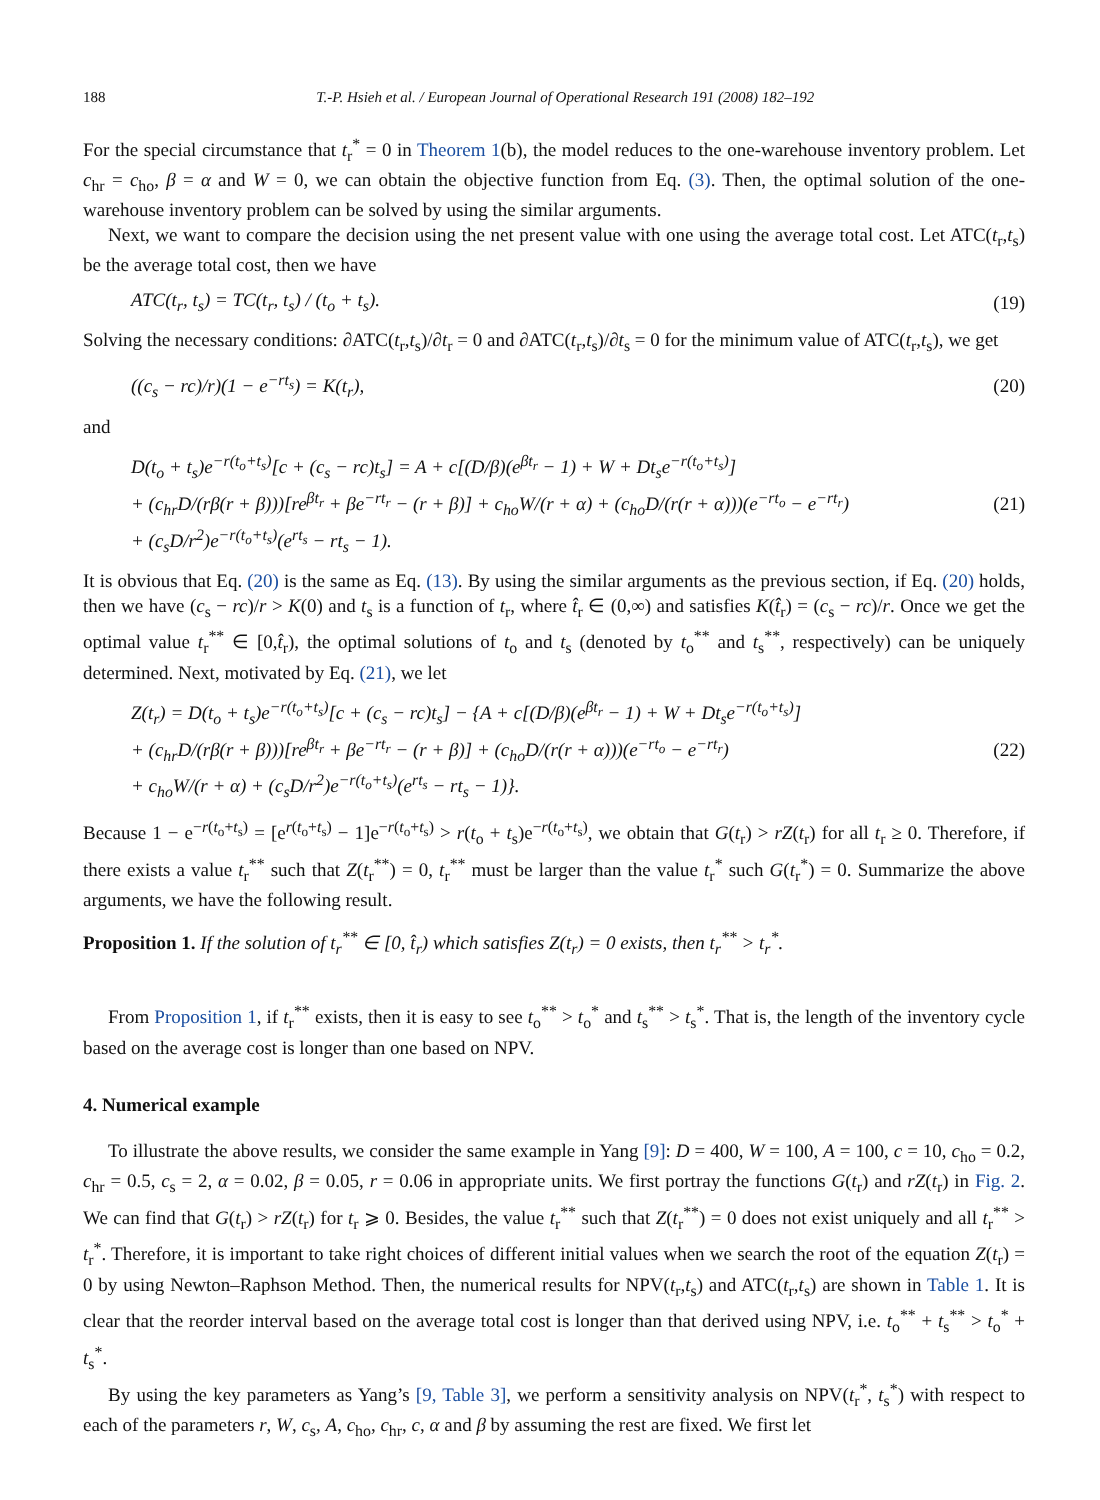188 T.-P. Hsieh et al. / European Journal of Operational Research 191 (2008) 182–192
For the special circumstance that t<sub>r</sub><sup>*</sup> = 0 in Theorem 1(b), the model reduces to the one-warehouse inventory problem. Let c<sub>hr</sub> = c<sub>ho</sub>, β = α and W = 0, we can obtain the objective function from Eq. (3). Then, the optimal solution of the one-warehouse inventory problem can be solved by using the similar arguments.
Next, we want to compare the decision using the net present value with one using the average total cost. Let ATC(t<sub>r</sub>,t<sub>s</sub>) be the average total cost, then we have
ATC(t<sub>r</sub>, t<sub>s</sub>) = TC(t<sub>r</sub>, t<sub>s</sub>) / (t<sub>o</sub> + t<sub>s</sub>). (19)
Solving the necessary conditions: ∂ATC(t<sub>r</sub>,t<sub>s</sub>)/∂t<sub>r</sub> = 0 and ∂ATC(t<sub>r</sub>,t<sub>s</sub>)/∂t<sub>s</sub> = 0 for the minimum value of ATC(t<sub>r</sub>,t<sub>s</sub>), we get
((c<sub>s</sub> − rc)/r)(1 − e<sup>−rt<sub>s</sub></sup>) = K(t<sub>r</sub>), (20)
and
D(t<sub>o</sub> + t<sub>s</sub>)e<sup>−r(t<sub>o</sub>+t<sub>s</sub>)</sup>[c + (c<sub>s</sub> − rc)t<sub>s</sub>] = A + c[(D/β)(e<sup>βt<sub>r</sub></sup> − 1) + W + Dt<sub>s</sub>e<sup>−r(t<sub>o</sub>+t<sub>s</sub>)</sup>]
+ (c<sub>hr</sub>D/(rβ(r + β)))[re<sup>βt<sub>r</sub></sup> + βe<sup>−rt<sub>r</sub></sup> − (r + β)] + c<sub>ho</sub>W/(r + α) + (c<sub>ho</sub>D/(r(r + α)))(e<sup>−rt<sub>o</sub></sup> − e<sup>−rt<sub>r</sub></sup>)
+ (c<sub>s</sub>D/r<sup>2</sup>)e<sup>−r(t<sub>o</sub>+t<sub>s</sub>)</sup>(e<sup>rt<sub>s</sub></sup> − rt<sub>s</sub> − 1). (21)
It is obvious that Eq. (20) is the same as Eq. (13). By using the similar arguments as the previous section, if Eq. (20) holds, then we have (c<sub>s</sub> − rc)/r > K(0) and t<sub>s</sub> is a function of t<sub>r</sub>, where t̂<sub>r</sub> ∈ (0,∞) and satisfies K(t̂<sub>r</sub>) = (c<sub>s</sub> − rc)/r. Once we get the optimal value t<sub>r</sub><sup>**</sup> ∈ [0,t̂<sub>r</sub>), the optimal solutions of t<sub>o</sub> and t<sub>s</sub> (denoted by t<sub>o</sub><sup>**</sup> and t<sub>s</sub><sup>**</sup>, respectively) can be uniquely determined. Next, motivated by Eq. (21), we let
Z(t<sub>r</sub>) = D(t<sub>o</sub> + t<sub>s</sub>)e<sup>−r(t<sub>o</sub>+t<sub>s</sub>)</sup>[c + (c<sub>s</sub> − rc)t<sub>s</sub>] − {A + c[(D/β)(e<sup>βt<sub>r</sub></sup> − 1) + W + Dt<sub>s</sub>e<sup>−r(t<sub>o</sub>+t<sub>s</sub>)</sup>]
+ (c<sub>hr</sub>D/(rβ(r + β)))[re<sup>βt<sub>r</sub></sup> + βe<sup>−rt<sub>r</sub></sup> − (r + β)] + (c<sub>ho</sub>D/(r(r + α)))(e<sup>−rt<sub>o</sub></sup> − e<sup>−rt<sub>r</sub></sup>)
+ c<sub>ho</sub>W/(r + α) + (c<sub>s</sub>D/r<sup>2</sup>)e<sup>−r(t<sub>o</sub>+t<sub>s</sub>)</sup>(e<sup>rt<sub>s</sub></sup> − rt<sub>s</sub> − 1)}. (22)
Because 1 − e<sup>−r(t<sub>o</sub>+t<sub>s</sub>)</sup> = [e<sup>r(t<sub>o</sub>+t<sub>s</sub>)</sup> − 1]e<sup>−r(t<sub>o</sub>+t<sub>s</sub>)</sup> > r(t<sub>o</sub> + t<sub>s</sub>)e<sup>−r(t<sub>o</sub>+t<sub>s</sub>)</sup>, we obtain that G(t<sub>r</sub>) > rZ(t<sub>r</sub>) for all t<sub>r</sub> ≥ 0. Therefore, if there exists a value t<sub>r</sub><sup>**</sup> such that Z(t<sub>r</sub><sup>**</sup>) = 0, t<sub>r</sub><sup>**</sup> must be larger than the value t<sub>r</sub><sup>*</sup> such G(t<sub>r</sub><sup>*</sup>) = 0. Summarize the above arguments, we have the following result.
Proposition 1. If the solution of t<sub>r</sub><sup>**</sup> ∈ [0, t̂<sub>r</sub>) which satisfies Z(t<sub>r</sub>) = 0 exists, then t<sub>r</sub><sup>**</sup> > t<sub>r</sub><sup>*</sup>.
From Proposition 1, if t<sub>r</sub><sup>**</sup> exists, then it is easy to see t<sub>o</sub><sup>**</sup> > t<sub>o</sub><sup>*</sup> and t<sub>s</sub><sup>**</sup> > t<sub>s</sub><sup>*</sup>. That is, the length of the inventory cycle based on the average cost is longer than one based on NPV.
4. Numerical example
To illustrate the above results, we consider the same example in Yang [9]: D = 400, W = 100, A = 100, c = 10, c<sub>ho</sub> = 0.2, c<sub>hr</sub> = 0.5, c<sub>s</sub> = 2, α = 0.02, β = 0.05, r = 0.06 in appropriate units. We first portray the functions G(t<sub>r</sub>) and rZ(t<sub>r</sub>) in Fig. 2. We can find that G(t<sub>r</sub>) > rZ(t<sub>r</sub>) for t<sub>r</sub> ⩾ 0. Besides, the value t<sub>r</sub><sup>**</sup> such that Z(t<sub>r</sub><sup>**</sup>) = 0 does not exist uniquely and all t<sub>r</sub><sup>**</sup> > t<sub>r</sub><sup>*</sup>. Therefore, it is important to take right choices of different initial values when we search the root of the equation Z(t<sub>r</sub>) = 0 by using Newton–Raphson Method. Then, the numerical results for NPV(t<sub>r</sub>,t<sub>s</sub>) and ATC(t<sub>r</sub>,t<sub>s</sub>) are shown in Table 1. It is clear that the reorder interval based on the average total cost is longer than that derived using NPV, i.e. t<sub>o</sub><sup>**</sup> + t<sub>s</sub><sup>**</sup> > t<sub>o</sub><sup>*</sup> + t<sub>s</sub><sup>*</sup>.
By using the key parameters as Yang’s [9, Table 3], we perform a sensitivity analysis on NPV(t<sub>r</sub><sup>*</sup>, t<sub>s</sub><sup>*</sup>) with respect to each of the parameters r, W, c<sub>s</sub>, A, c<sub>ho</sub>, c<sub>hr</sub>, c, α and β by assuming the rest are fixed. We first let